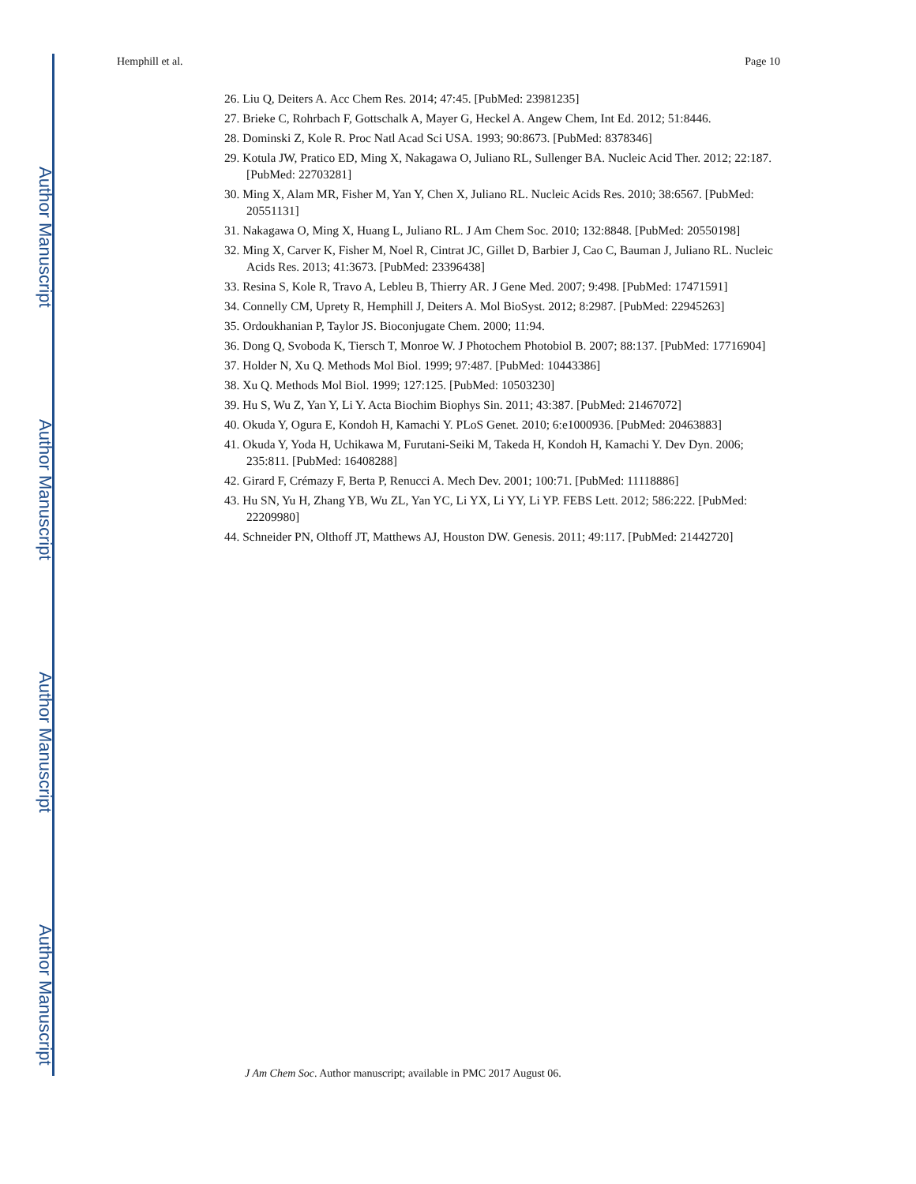Author Manuscript
Author Manuscript
Author Manuscript
Author Manuscript
Hemphill et al. Page 10
26. Liu Q, Deiters A. Acc Chem Res. 2014; 47:45. [PubMed: 23981235]
27. Brieke C, Rohrbach F, Gottschalk A, Mayer G, Heckel A. Angew Chem, Int Ed. 2012; 51:8446.
28. Dominski Z, Kole R. Proc Natl Acad Sci USA. 1993; 90:8673. [PubMed: 8378346]
29. Kotula JW, Pratico ED, Ming X, Nakagawa O, Juliano RL, Sullenger BA. Nucleic Acid Ther. 2012; 22:187. [PubMed: 22703281]
30. Ming X, Alam MR, Fisher M, Yan Y, Chen X, Juliano RL. Nucleic Acids Res. 2010; 38:6567. [PubMed: 20551131]
31. Nakagawa O, Ming X, Huang L, Juliano RL. J Am Chem Soc. 2010; 132:8848. [PubMed: 20550198]
32. Ming X, Carver K, Fisher M, Noel R, Cintrat JC, Gillet D, Barbier J, Cao C, Bauman J, Juliano RL. Nucleic Acids Res. 2013; 41:3673. [PubMed: 23396438]
33. Resina S, Kole R, Travo A, Lebleu B, Thierry AR. J Gene Med. 2007; 9:498. [PubMed: 17471591]
34. Connelly CM, Uprety R, Hemphill J, Deiters A. Mol BioSyst. 2012; 8:2987. [PubMed: 22945263]
35. Ordoukhanian P, Taylor JS. Bioconjugate Chem. 2000; 11:94.
36. Dong Q, Svoboda K, Tiersch T, Monroe W. J Photochem Photobiol B. 2007; 88:137. [PubMed: 17716904]
37. Holder N, Xu Q. Methods Mol Biol. 1999; 97:487. [PubMed: 10443386]
38. Xu Q. Methods Mol Biol. 1999; 127:125. [PubMed: 10503230]
39. Hu S, Wu Z, Yan Y, Li Y. Acta Biochim Biophys Sin. 2011; 43:387. [PubMed: 21467072]
40. Okuda Y, Ogura E, Kondoh H, Kamachi Y. PLoS Genet. 2010; 6:e1000936. [PubMed: 20463883]
41. Okuda Y, Yoda H, Uchikawa M, Furutani-Seiki M, Takeda H, Kondoh H, Kamachi Y. Dev Dyn. 2006; 235:811. [PubMed: 16408288]
42. Girard F, Crémazy F, Berta P, Renucci A. Mech Dev. 2001; 100:71. [PubMed: 11118886]
43. Hu SN, Yu H, Zhang YB, Wu ZL, Yan YC, Li YX, Li YY, Li YP. FEBS Lett. 2012; 586:222. [PubMed: 22209980]
44. Schneider PN, Olthoff JT, Matthews AJ, Houston DW. Genesis. 2011; 49:117. [PubMed: 21442720]
J Am Chem Soc. Author manuscript; available in PMC 2017 August 06.